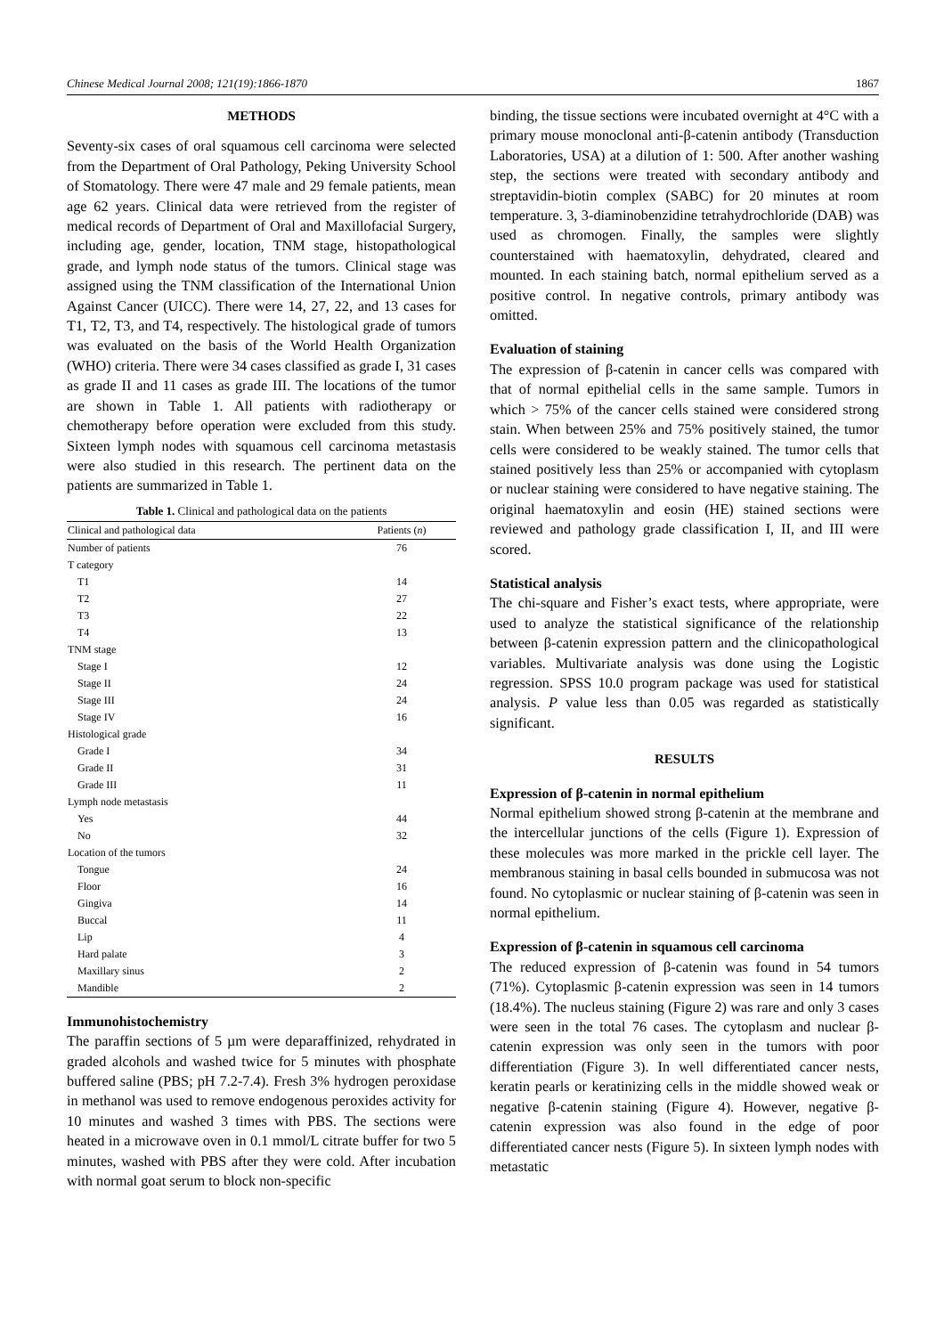Chinese Medical Journal 2008; 121(19):1866-1870 1867
METHODS
Seventy-six cases of oral squamous cell carcinoma were selected from the Department of Oral Pathology, Peking University School of Stomatology. There were 47 male and 29 female patients, mean age 62 years. Clinical data were retrieved from the register of medical records of Department of Oral and Maxillofacial Surgery, including age, gender, location, TNM stage, histopathological grade, and lymph node status of the tumors. Clinical stage was assigned using the TNM classification of the International Union Against Cancer (UICC). There were 14, 27, 22, and 13 cases for T1, T2, T3, and T4, respectively. The histological grade of tumors was evaluated on the basis of the World Health Organization (WHO) criteria. There were 34 cases classified as grade I, 31 cases as grade II and 11 cases as grade III. The locations of the tumor are shown in Table 1. All patients with radiotherapy or chemotherapy before operation were excluded from this study. Sixteen lymph nodes with squamous cell carcinoma metastasis were also studied in this research. The pertinent data on the patients are summarized in Table 1.
Table 1. Clinical and pathological data on the patients
| Clinical and pathological data | Patients ( n ) |
| --- | --- |
| Number of patients | 76 |
| T category | |
| T1 | 14 |
| T2 | 27 |
| T3 | 22 |
| T4 | 13 |
| TNM stage | |
| Stage I | 12 |
| Stage II | 24 |
| Stage III | 24 |
| Stage IV | 16 |
| Histological grade | |
| Grade I | 34 |
| Grade II | 31 |
| Grade III | 11 |
| Lymph node metastasis | |
| Yes | 44 |
| No | 32 |
| Location of the tumors | |
| Tongue | 24 |
| Floor | 16 |
| Gingiva | 14 |
| Buccal | 11 |
| Lip | 4 |
| Hard palate | 3 |
| Maxillary sinus | 2 |
| Mandible | 2 |
Immunohistochemistry
The paraffin sections of 5 µm were deparaffinized, rehydrated in graded alcohols and washed twice for 5 minutes with phosphate buffered saline (PBS; pH 7.2-7.4). Fresh 3% hydrogen peroxidase in methanol was used to remove endogenous peroxides activity for 10 minutes and washed 3 times with PBS. The sections were heated in a microwave oven in 0.1 mmol/L citrate buffer for two 5 minutes, washed with PBS after they were cold. After incubation with normal goat serum to block non-specific
binding, the tissue sections were incubated overnight at 4°C with a primary mouse monoclonal anti-β-catenin antibody (Transduction Laboratories, USA) at a dilution of 1: 500. After another washing step, the sections were treated with secondary antibody and streptavidin-biotin complex (SABC) for 20 minutes at room temperature. 3, 3-diaminobenzidine tetrahydrochloride (DAB) was used as chromogen. Finally, the samples were slightly counterstained with haematoxylin, dehydrated, cleared and mounted. In each staining batch, normal epithelium served as a positive control. In negative controls, primary antibody was omitted.
Evaluation of staining
The expression of β-catenin in cancer cells was compared with that of normal epithelial cells in the same sample. Tumors in which > 75% of the cancer cells stained were considered strong stain. When between 25% and 75% positively stained, the tumor cells were considered to be weakly stained. The tumor cells that stained positively less than 25% or accompanied with cytoplasm or nuclear staining were considered to have negative staining. The original haematoxylin and eosin (HE) stained sections were reviewed and pathology grade classification I, II, and III were scored.
Statistical analysis
The chi-square and Fisher’s exact tests, where appropriate, were used to analyze the statistical significance of the relationship between β-catenin expression pattern and the clinicopathological variables. Multivariate analysis was done using the Logistic regression. SPSS 10.0 program package was used for statistical analysis. P value less than 0.05 was regarded as statistically significant.
RESULTS
Expression of β-catenin in normal epithelium
Normal epithelium showed strong β-catenin at the membrane and the intercellular junctions of the cells (Figure 1). Expression of these molecules was more marked in the prickle cell layer. The membranous staining in basal cells bounded in submucosa was not found. No cytoplasmic or nuclear staining of β-catenin was seen in normal epithelium.
Expression of β-catenin in squamous cell carcinoma
The reduced expression of β-catenin was found in 54 tumors (71%). Cytoplasmic β-catenin expression was seen in 14 tumors (18.4%). The nucleus staining (Figure 2) was rare and only 3 cases were seen in the total 76 cases. The cytoplasm and nuclear β-catenin expression was only seen in the tumors with poor differentiation (Figure 3). In well differentiated cancer nests, keratin pearls or keratinizing cells in the middle showed weak or negative β-catenin staining (Figure 4). However, negative β-catenin expression was also found in the edge of poor differentiated cancer nests (Figure 5). In sixteen lymph nodes with metastatic